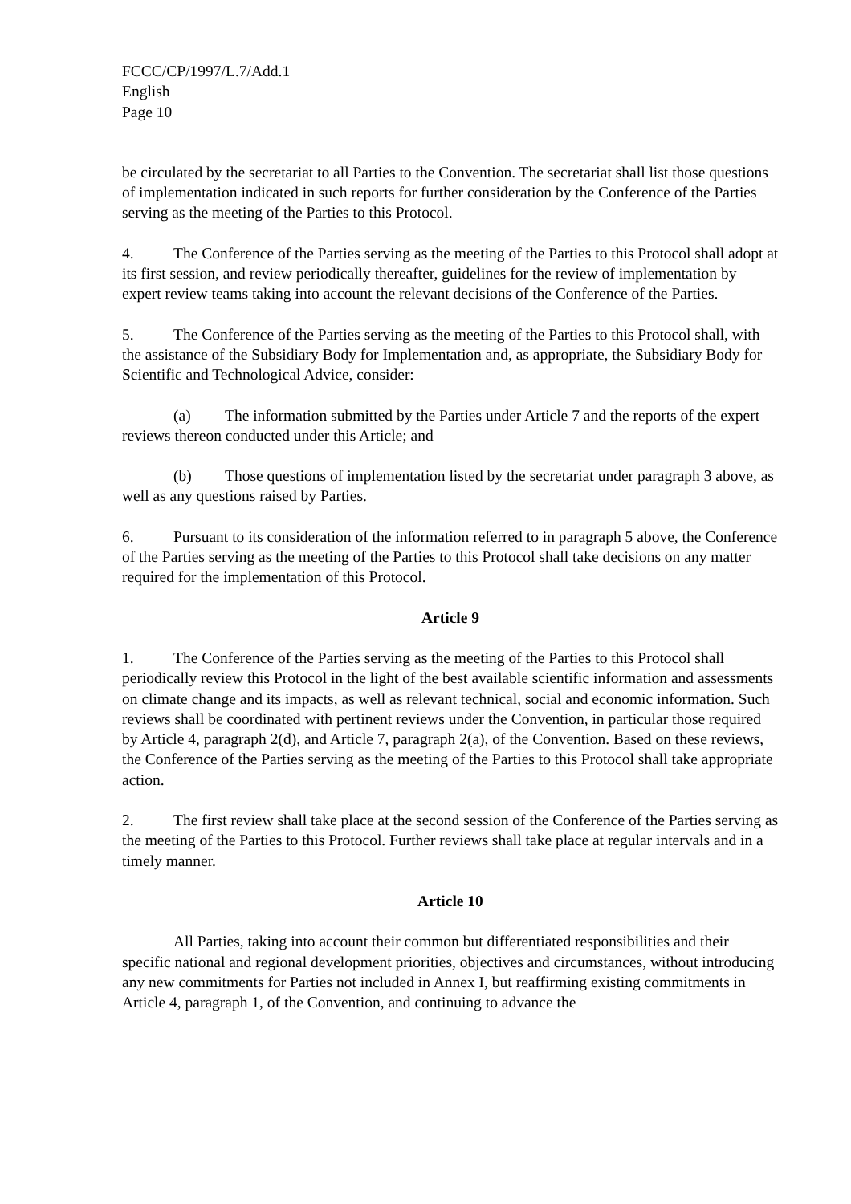FCCC/CP/1997/L.7/Add.1
English
Page 10
be circulated by the secretariat to all Parties to the Convention. The secretariat shall list those questions of implementation indicated in such reports for further consideration by the Conference of the Parties serving as the meeting of the Parties to this Protocol.
4. The Conference of the Parties serving as the meeting of the Parties to this Protocol shall adopt at its first session, and review periodically thereafter, guidelines for the review of implementation by expert review teams taking into account the relevant decisions of the Conference of the Parties.
5. The Conference of the Parties serving as the meeting of the Parties to this Protocol shall, with the assistance of the Subsidiary Body for Implementation and, as appropriate, the Subsidiary Body for Scientific and Technological Advice, consider:
(a) The information submitted by the Parties under Article 7 and the reports of the expert reviews thereon conducted under this Article; and
(b) Those questions of implementation listed by the secretariat under paragraph 3 above, as well as any questions raised by Parties.
6. Pursuant to its consideration of the information referred to in paragraph 5 above, the Conference of the Parties serving as the meeting of the Parties to this Protocol shall take decisions on any matter required for the implementation of this Protocol.
Article 9
1. The Conference of the Parties serving as the meeting of the Parties to this Protocol shall periodically review this Protocol in the light of the best available scientific information and assessments on climate change and its impacts, as well as relevant technical, social and economic information. Such reviews shall be coordinated with pertinent reviews under the Convention, in particular those required by Article 4, paragraph 2(d), and Article 7, paragraph 2(a), of the Convention. Based on these reviews, the Conference of the Parties serving as the meeting of the Parties to this Protocol shall take appropriate action.
2. The first review shall take place at the second session of the Conference of the Parties serving as the meeting of the Parties to this Protocol. Further reviews shall take place at regular intervals and in a timely manner.
Article 10
All Parties, taking into account their common but differentiated responsibilities and their specific national and regional development priorities, objectives and circumstances, without introducing any new commitments for Parties not included in Annex I, but reaffirming existing commitments in Article 4, paragraph 1, of the Convention, and continuing to advance the